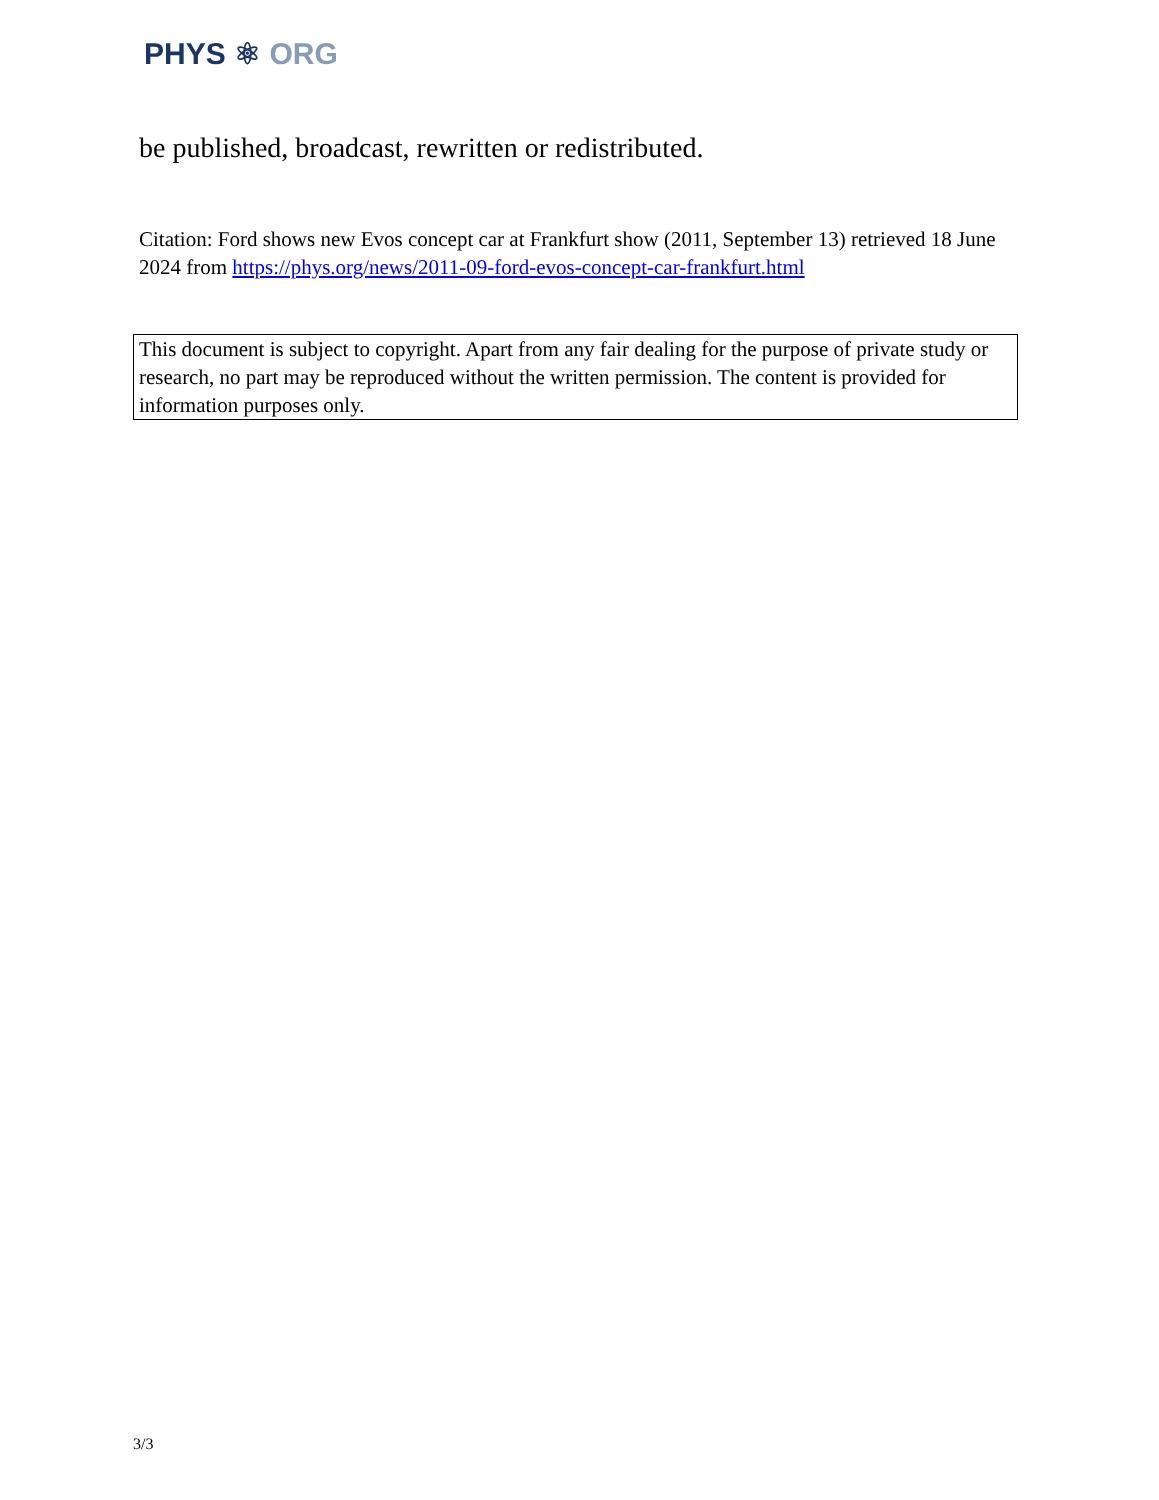PHYS ⚛ ORG
be published, broadcast, rewritten or redistributed.
Citation: Ford shows new Evos concept car at Frankfurt show (2011, September 13) retrieved 18 June 2024 from https://phys.org/news/2011-09-ford-evos-concept-car-frankfurt.html
This document is subject to copyright. Apart from any fair dealing for the purpose of private study or research, no part may be reproduced without the written permission. The content is provided for information purposes only.
3/3